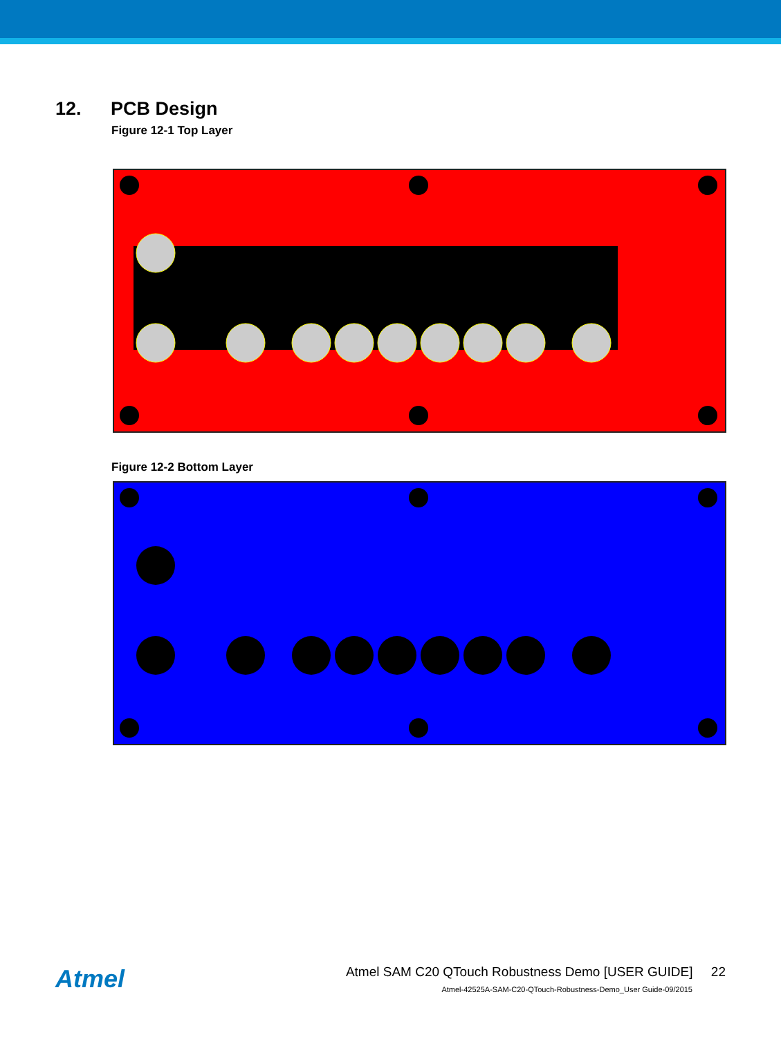12. PCB Design
Figure 12-1 Top Layer
Figure 12-2 Bottom Layer
Atmel
Atmel SAM C20 QTouch Robustness Demo [USER GUIDE] 22
Atmel-42525A-SAM-C20-QTouch-Robustness-Demo_User Guide-09/2015